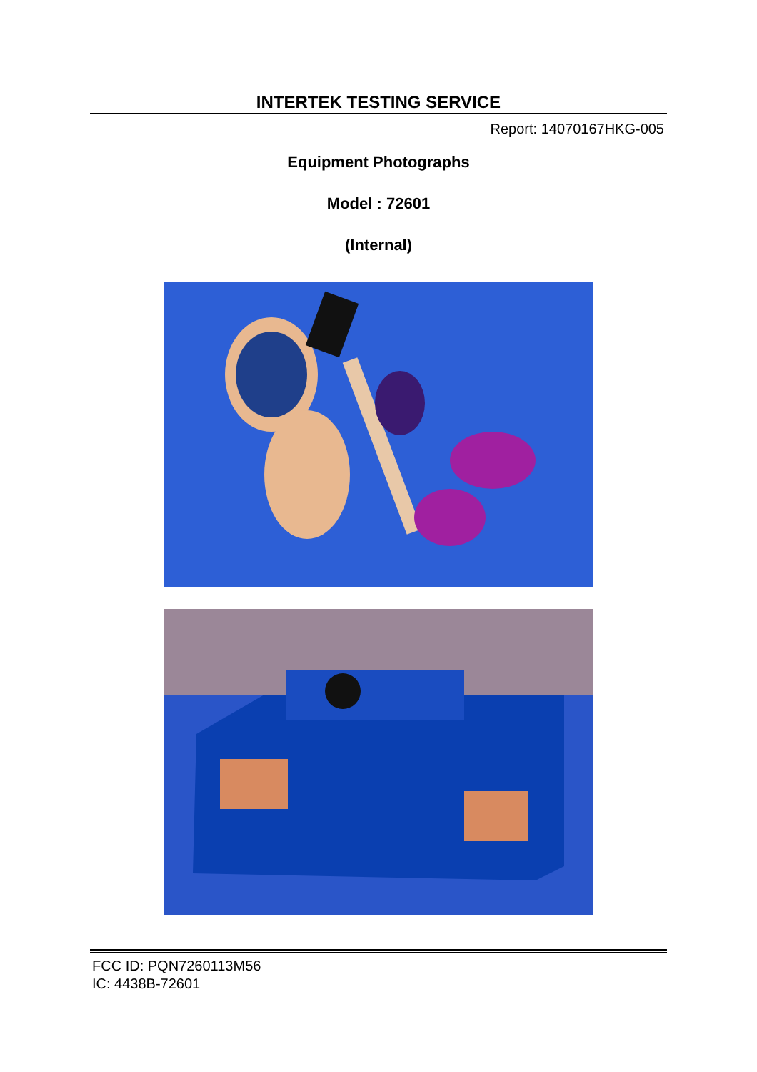INTERTEK TESTING SERVICE
Report: 14070167HKG-005
Equipment Photographs
Model : 72601
(Internal)
FCC ID: PQN7260113M56
IC: 4438B-72601